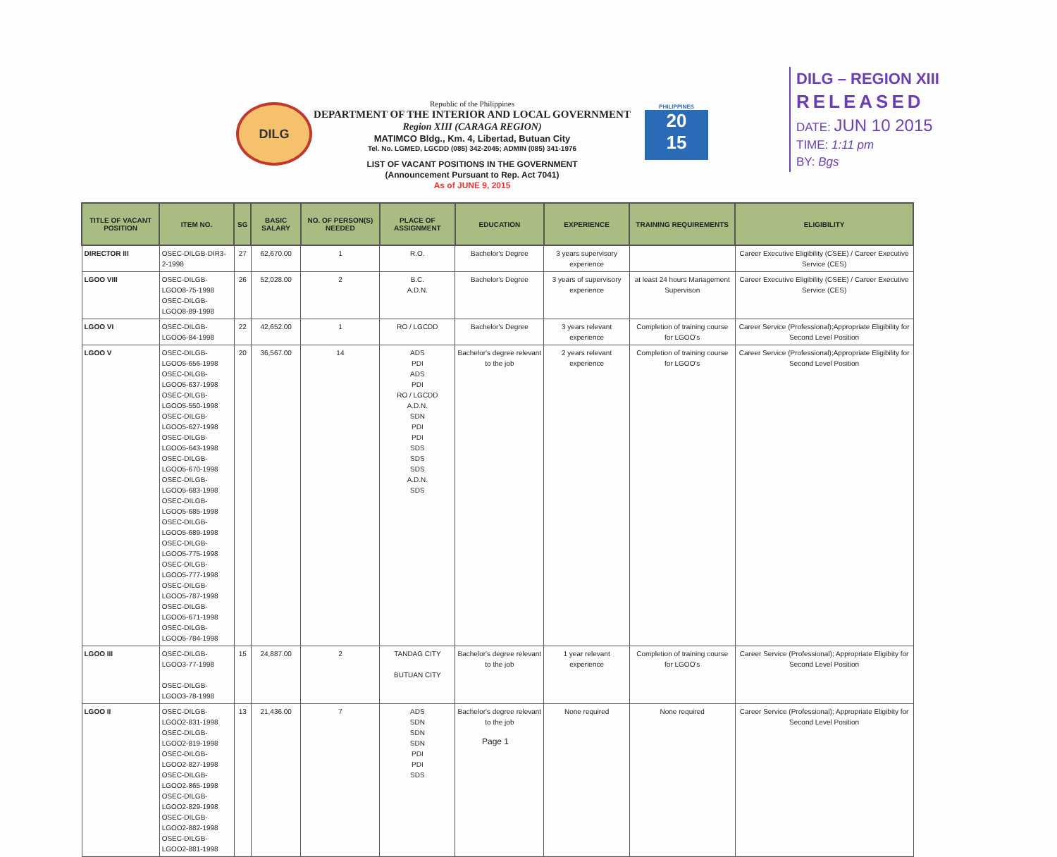DILG
Republic of the Philippines
DEPARTMENT OF THE INTERIOR AND LOCAL GOVERNMENT
Region XIII (CARAGA REGION)
MATIMCO Bldg., Km. 4, Libertad, Butuan City
Tel. No. LGMED, LGCDD (085) 342-2045; ADMIN (085) 341-1976
LIST OF VACANT POSITIONS IN THE GOVERNMENT
(Announcement Pursuant to Rep. Act 7041)
As of JUNE 9, 2015
PHILIPPINES
20
15
DILG – REGION XIII
RELEASED
DATE: JUN 10 2015
TIME: 1:11 pm
BY: Bgs
| TITLE OF VACANT POSITION | ITEM NO. | SG | BASIC SALARY | NO. OF PERSON(S) NEEDED | PLACE OF ASSIGNMENT | EDUCATION | EXPERIENCE | TRAINING REQUIREMENTS | ELIGIBILITY |
| --- | --- | --- | --- | --- | --- | --- | --- | --- | --- |
| DIRECTOR III | OSEC-DILGB-DIR3-2-1998 | 27 | 62,670.00 | 1 | R.O. | Bachelor's Degree | 3 years supervisory experience | | Career Executive Eligibility (CSEE) / Career Executive Service (CES) |
| LGOO VIII | OSEC-DILGB-LGOO8-75-1998 OSEC-DILGB-LGOO8-89-1998 | 26 | 52,028.00 | 2 | B.C. A.D.N. | Bachelor's Degree | 3 years of supervisory experience | at least 24 hours Management Supervison | Career Executive Eligibility (CSEE) / Career Executive Service (CES) |
| LGOO VI | OSEC-DILGB-LGOO6-84-1998 | 22 | 42,652.00 | 1 | RO / LGCDD | Bachelor's Degree | 3 years relevant experience | Completion of training course for LGOO's | Career Service (Professional);Appropriate Eligibility for Second Level Position |
| LGOO V | OSEC-DILGB-LGOO5-656-1998 OSEC-DILGB-LGOO5-637-1998 OSEC-DILGB-LGOO5-550-1998 OSEC-DILGB-LGOO5-627-1998 OSEC-DILGB-LGOO5-643-1998 OSEC-DILGB-LGOO5-670-1998 OSEC-DILGB-LGOO5-683-1998 OSEC-DILGB-LGOO5-685-1998 OSEC-DILGB-LGOO5-689-1998 OSEC-DILGB-LGOO5-775-1998 OSEC-DILGB-LGOO5-777-1998 OSEC-DILGB-LGOO5-787-1998 OSEC-DILGB-LGOO5-671-1998 OSEC-DILGB-LGOO5-784-1998 | 20 | 36,567.00 | 14 | ADS PDI ADS PDI RO / LGCDD A.D.N. SDN PDI PDI SDS SDS SDS A.D.N. SDS | Bachelor's degree relevant to the job | 2 years relevant experience | Completion of training course for LGOO's | Career Service (Professional);Appropriate Eligibility for Second Level Position |
| LGOO III | OSEC-DILGB-LGOO3-77-1998 OSEC-DILGB-LGOO3-78-1998 | 15 | 24,887.00 | 2 | TANDAG CITY BUTUAN CITY | Bachelor's degree relevant to the job | 1 year relevant experience | Completion of training course for LGOO's | Career Service (Professional); Appropriate Eligibity for Second Level Position |
| LGOO II | OSEC-DILGB-LGOO2-831-1998 OSEC-DILGB-LGOO2-819-1998 OSEC-DILGB-LGOO2-827-1998 OSEC-DILGB-LGOO2-865-1998 OSEC-DILGB-LGOO2-829-1998 OSEC-DILGB-LGOO2-882-1998 OSEC-DILGB-LGOO2-881-1998 | 13 | 21,436.00 | 7 | ADS SDN SDN SDN PDI PDI SDS | Bachelor's degree relevant to the job | None required | None required | Career Service (Professional); Appropriate Eligibity for Second Level Position |
Page 1